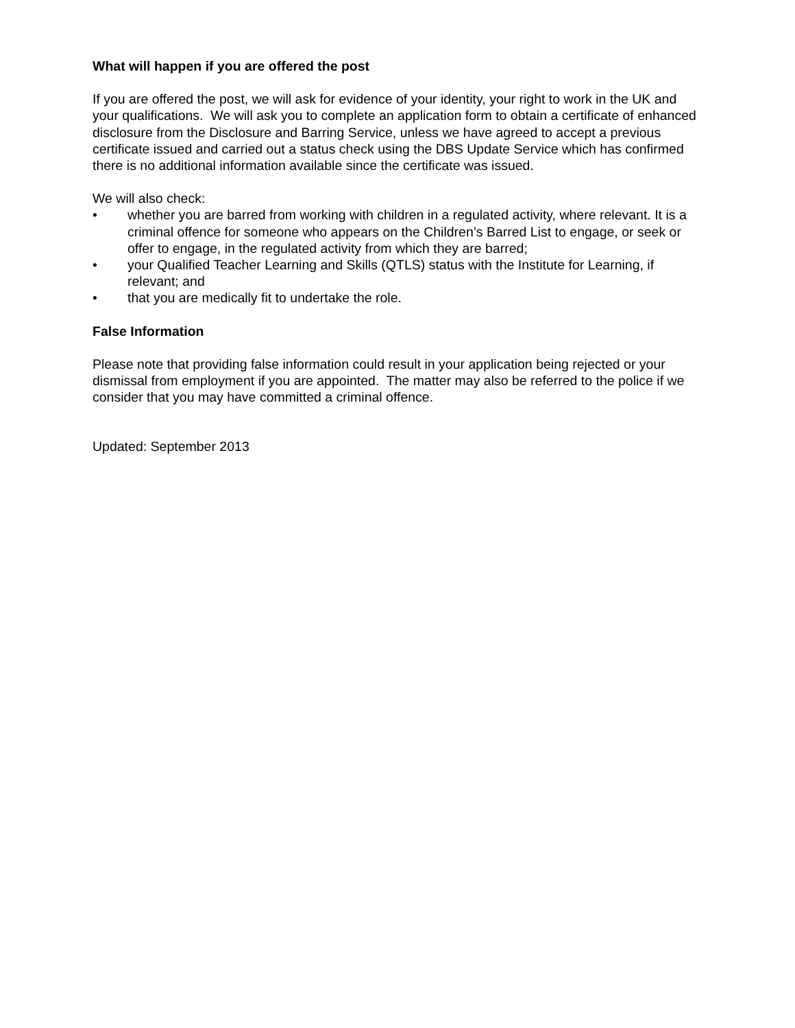What will happen if you are offered the post
If you are offered the post, we will ask for evidence of your identity, your right to work in the UK and your qualifications. We will ask you to complete an application form to obtain a certificate of enhanced disclosure from the Disclosure and Barring Service, unless we have agreed to accept a previous certificate issued and carried out a status check using the DBS Update Service which has confirmed there is no additional information available since the certificate was issued.
We will also check:
• whether you are barred from working with children in a regulated activity, where relevant. It is a criminal offence for someone who appears on the Children’s Barred List to engage, or seek or offer to engage, in the regulated activity from which they are barred;
• your Qualified Teacher Learning and Skills (QTLS) status with the Institute for Learning, if relevant; and
• that you are medically fit to undertake the role.
False Information
Please note that providing false information could result in your application being rejected or your dismissal from employment if you are appointed. The matter may also be referred to the police if we consider that you may have committed a criminal offence.
Updated: September 2013